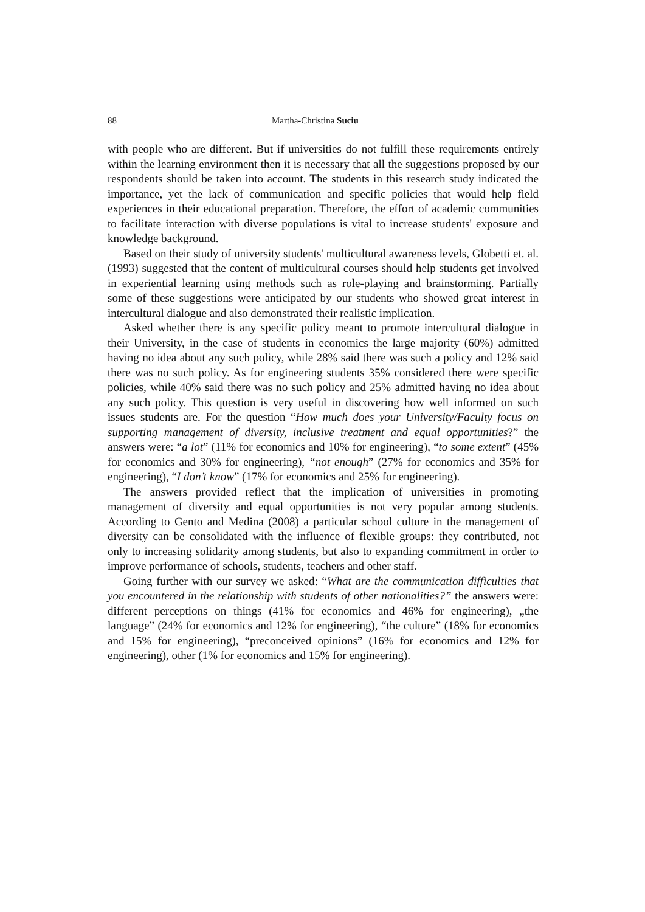88 Martha-Christina Suciu
with people who are different. But if universities do not fulfill these requirements entirely within the learning environment then it is necessary that all the suggestions proposed by our respondents should be taken into account. The students in this research study indicated the importance, yet the lack of communication and specific policies that would help field experiences in their educational preparation. Therefore, the effort of academic communities to facilitate interaction with diverse populations is vital to increase students' exposure and knowledge background.
Based on their study of university students' multicultural awareness levels, Globetti et. al. (1993) suggested that the content of multicultural courses should help students get involved in experiential learning using methods such as role-playing and brainstorming. Partially some of these suggestions were anticipated by our students who showed great interest in intercultural dialogue and also demonstrated their realistic implication.
Asked whether there is any specific policy meant to promote intercultural dialogue in their University, in the case of students in economics the large majority (60%) admitted having no idea about any such policy, while 28% said there was such a policy and 12% said there was no such policy. As for engineering students 35% considered there were specific policies, while 40% said there was no such policy and 25% admitted having no idea about any such policy. This question is very useful in discovering how well informed on such issues students are. For the question “How much does your University/Faculty focus on supporting management of diversity, inclusive treatment and equal opportunities?” the answers were: “a lot” (11% for economics and 10% for engineering), “to some extent” (45% for economics and 30% for engineering), “not enough” (27% for economics and 35% for engineering), “I don’t know” (17% for economics and 25% for engineering).
The answers provided reflect that the implication of universities in promoting management of diversity and equal opportunities is not very popular among students. According to Gento and Medina (2008) a particular school culture in the management of diversity can be consolidated with the influence of flexible groups: they contributed, not only to increasing solidarity among students, but also to expanding commitment in order to improve performance of schools, students, teachers and other staff.
Going further with our survey we asked: “What are the communication difficulties that you encountered in the relationship with students of other nationalities?” the answers were: different perceptions on things (41% for economics and 46% for engineering), „the language” (24% for economics and 12% for engineering), “the culture” (18% for economics and 15% for engineering), “preconceived opinions” (16% for economics and 12% for engineering), other (1% for economics and 15% for engineering).